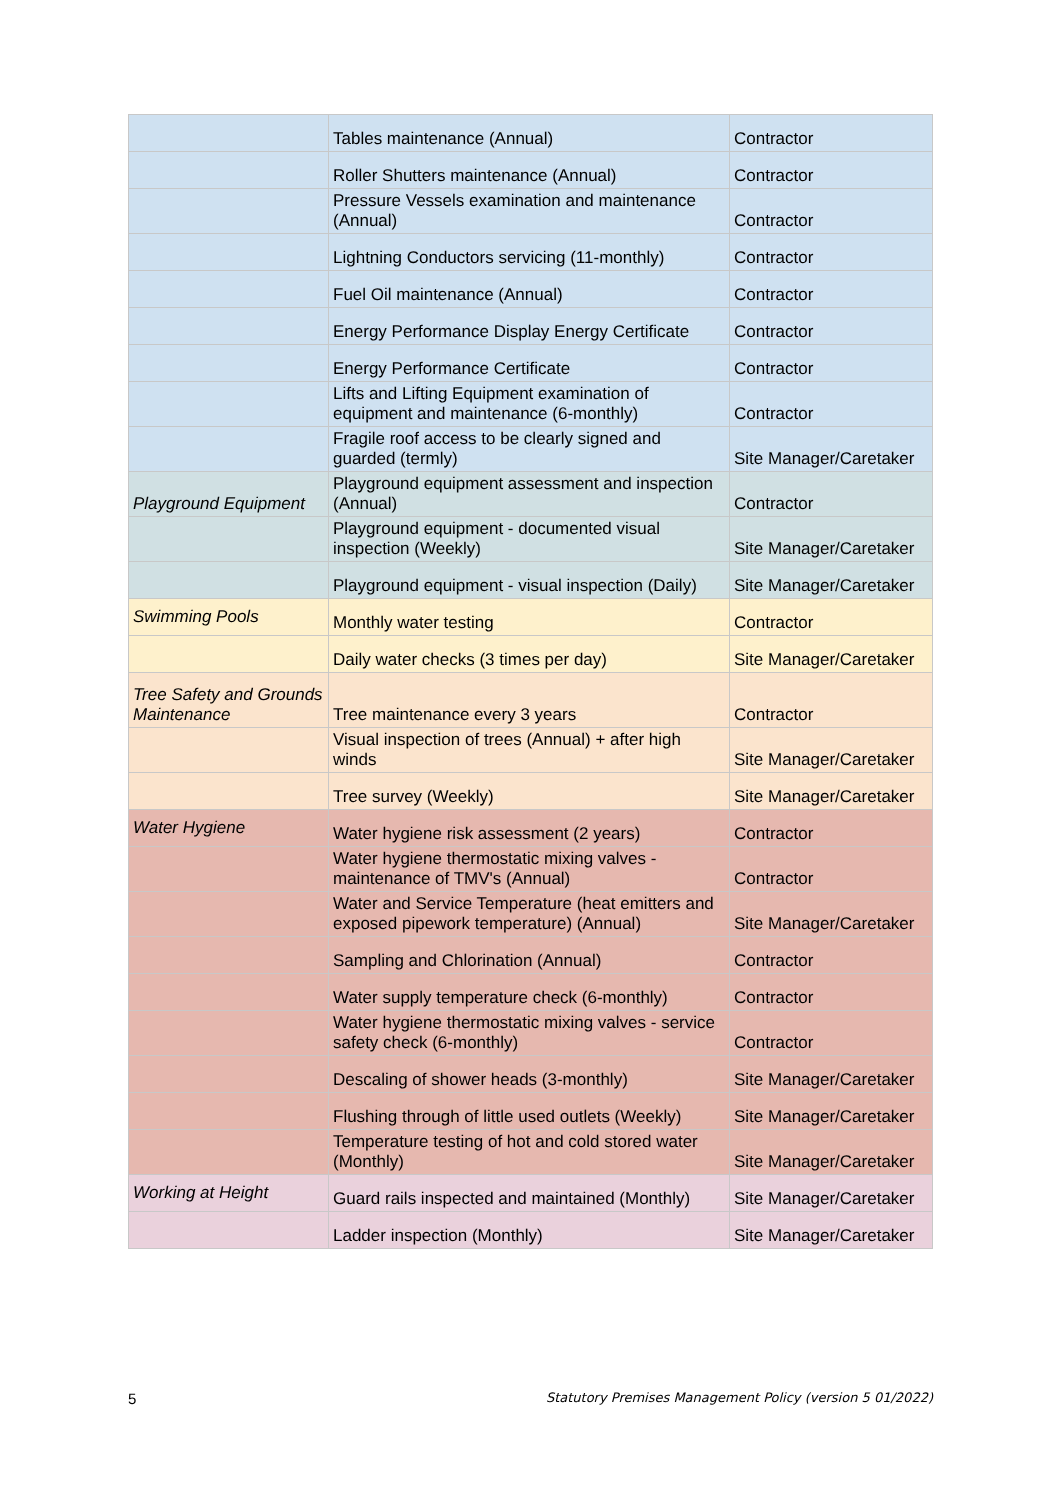| | Tables maintenance (Annual) | Contractor |
| | Roller Shutters maintenance (Annual) | Contractor |
| | Pressure Vessels examination and maintenance (Annual) | Contractor |
| | Lightning Conductors servicing (11-monthly) | Contractor |
| | Fuel Oil maintenance (Annual) | Contractor |
| | Energy Performance Display Energy Certificate | Contractor |
| | Energy Performance Certificate | Contractor |
| | Lifts and Lifting Equipment examination of equipment and maintenance (6-monthly) | Contractor |
| | Fragile roof access to be clearly signed and guarded (termly) | Site Manager/Caretaker |
| Playground Equipment | Playground equipment assessment and inspection (Annual) | Contractor |
| | Playground equipment - documented visual inspection (Weekly) | Site Manager/Caretaker |
| | Playground equipment - visual inspection (Daily) | Site Manager/Caretaker |
| Swimming Pools | Monthly water testing | Contractor |
| | Daily water checks (3 times per day) | Site Manager/Caretaker |
| Tree Safety and Grounds Maintenance | Tree maintenance every 3 years | Contractor |
| | Visual inspection of trees (Annual) + after high winds | Site Manager/Caretaker |
| | Tree survey (Weekly) | Site Manager/Caretaker |
| Water Hygiene | Water hygiene risk assessment (2 years) | Contractor |
| | Water hygiene thermostatic mixing valves - maintenance of TMV's (Annual) | Contractor |
| | Water and Service Temperature (heat emitters and exposed pipework temperature) (Annual) | Site Manager/Caretaker |
| | Sampling and Chlorination (Annual) | Contractor |
| | Water supply temperature check (6-monthly) | Contractor |
| | Water hygiene thermostatic mixing valves - service safety check (6-monthly) | Contractor |
| | Descaling of shower heads (3-monthly) | Site Manager/Caretaker |
| | Flushing through of little used outlets (Weekly) | Site Manager/Caretaker |
| | Temperature testing of hot and cold stored water (Monthly) | Site Manager/Caretaker |
| Working at Height | Guard rails inspected and maintained (Monthly) | Site Manager/Caretaker |
| | Ladder inspection (Monthly) | Site Manager/Caretaker |
5 Statutory Premises Management Policy (version 5 01/2022)